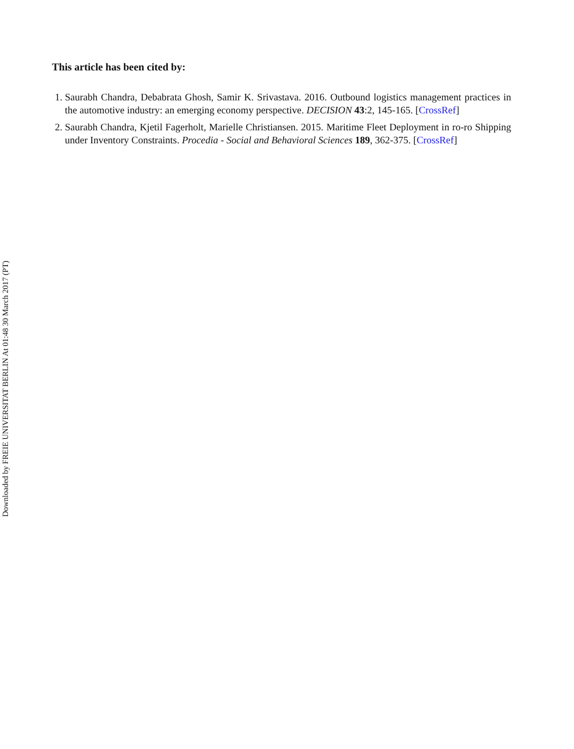This article has been cited by:
1. Saurabh Chandra, Debabrata Ghosh, Samir K. Srivastava. 2016. Outbound logistics management practices in the automotive industry: an emerging economy perspective. DECISION 43:2, 145-165. [CrossRef]
2. Saurabh Chandra, Kjetil Fagerholt, Marielle Christiansen. 2015. Maritime Fleet Deployment in ro-ro Shipping under Inventory Constraints. Procedia - Social and Behavioral Sciences 189, 362-375. [CrossRef]
Downloaded by FREIE UNIVERSITAT BERLIN At 01:48 30 March 2017 (PT)